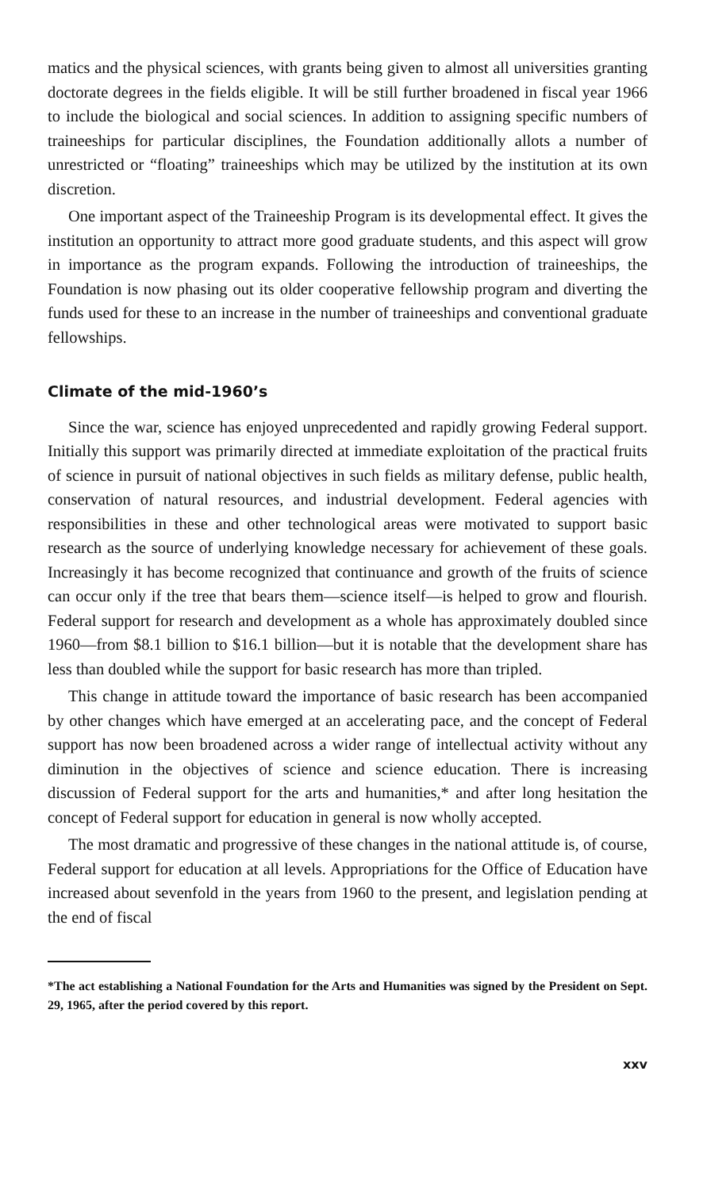matics and the physical sciences, with grants being given to almost all universities granting doctorate degrees in the fields eligible. It will be still further broadened in fiscal year 1966 to include the biological and social sciences. In addition to assigning specific numbers of traineeships for particular disciplines, the Foundation additionally allots a number of unrestricted or “floating” traineeships which may be utilized by the institution at its own discretion.
One important aspect of the Traineeship Program is its developmental effect. It gives the institution an opportunity to attract more good graduate students, and this aspect will grow in importance as the program expands. Following the introduction of traineeships, the Foundation is now phasing out its older cooperative fellowship program and diverting the funds used for these to an increase in the number of traineeships and conventional graduate fellowships.
Climate of the mid-1960’s
Since the war, science has enjoyed unprecedented and rapidly growing Federal support. Initially this support was primarily directed at immediate exploitation of the practical fruits of science in pursuit of national objectives in such fields as military defense, public health, conservation of natural resources, and industrial development. Federal agencies with responsibilities in these and other technological areas were motivated to support basic research as the source of underlying knowledge necessary for achievement of these goals. Increasingly it has become recognized that continuance and growth of the fruits of science can occur only if the tree that bears them—science itself—is helped to grow and flourish. Federal support for research and development as a whole has approximately doubled since 1960—from $8.1 billion to $16.1 billion—but it is notable that the development share has less than doubled while the support for basic research has more than tripled.
This change in attitude toward the importance of basic research has been accompanied by other changes which have emerged at an accelerating pace, and the concept of Federal support has now been broadened across a wider range of intellectual activity without any diminution in the objectives of science and science education. There is increasing discussion of Federal support for the arts and humanities,* and after long hesitation the concept of Federal support for education in general is now wholly accepted.
The most dramatic and progressive of these changes in the national attitude is, of course, Federal support for education at all levels. Appropriations for the Office of Education have increased about sevenfold in the years from 1960 to the present, and legislation pending at the end of fiscal
*The act establishing a National Foundation for the Arts and Humanities was signed by the President on Sept. 29, 1965, after the period covered by this report.
xxv